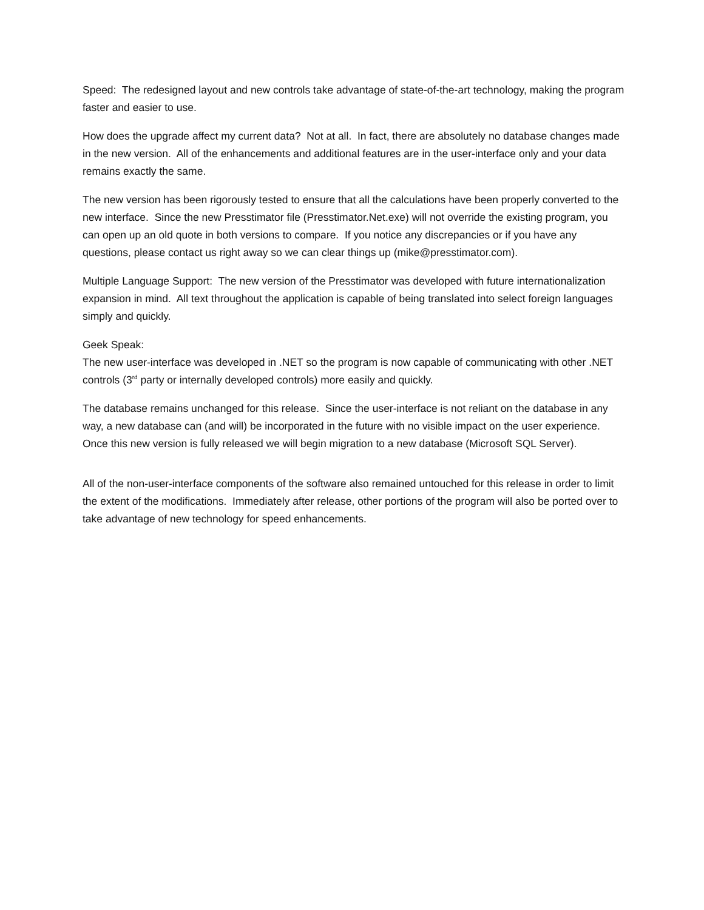Speed: The redesigned layout and new controls take advantage of state-of-the-art technology, making the program faster and easier to use.
How does the upgrade affect my current data? Not at all. In fact, there are absolutely no database changes made in the new version. All of the enhancements and additional features are in the user-interface only and your data remains exactly the same.
The new version has been rigorously tested to ensure that all the calculations have been properly converted to the new interface. Since the new Presstimator file (Presstimator.Net.exe) will not override the existing program, you can open up an old quote in both versions to compare. If you notice any discrepancies or if you have any questions, please contact us right away so we can clear things up (mike@presstimator.com).
Multiple Language Support: The new version of the Presstimator was developed with future internationalization expansion in mind. All text throughout the application is capable of being translated into select foreign languages simply and quickly.
Geek Speak:
The new user-interface was developed in .NET so the program is now capable of communicating with other .NET controls (3<sup>rd</sup> party or internally developed controls) more easily and quickly.
The database remains unchanged for this release. Since the user-interface is not reliant on the database in any way, a new database can (and will) be incorporated in the future with no visible impact on the user experience. Once this new version is fully released we will begin migration to a new database (Microsoft SQL Server).
All of the non-user-interface components of the software also remained untouched for this release in order to limit the extent of the modifications. Immediately after release, other portions of the program will also be ported over to take advantage of new technology for speed enhancements.